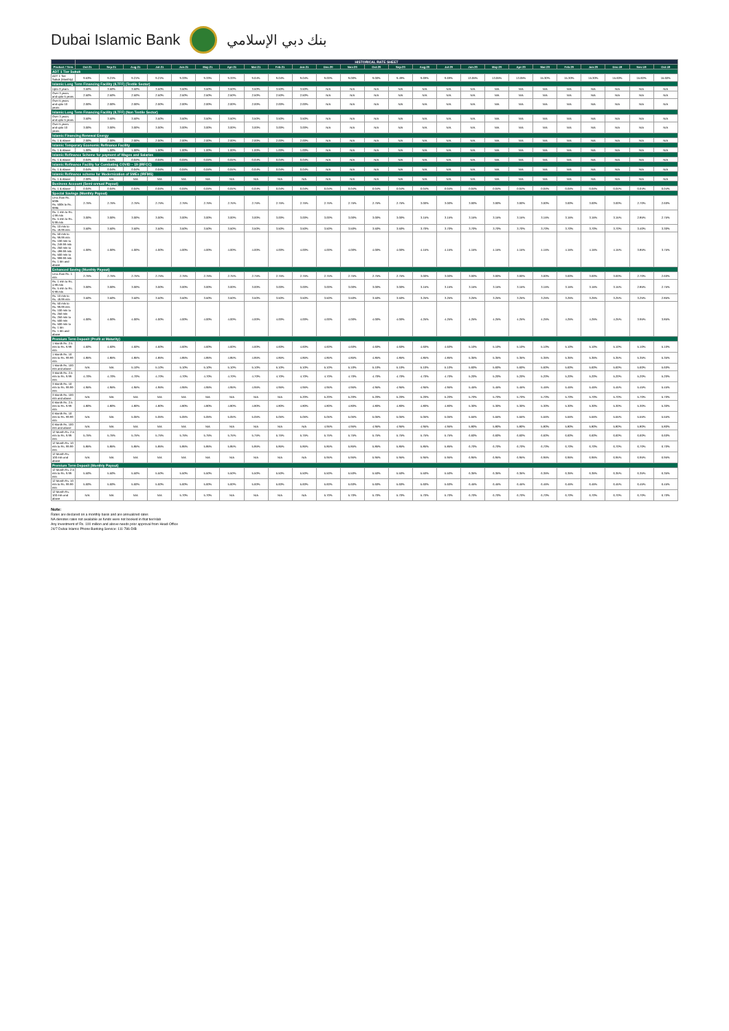Dubai Islamic Bank بنك دبي الإسلامي
| | HISTORICAL RATE SHEET | | | | | | | | | | | | | | | | | | | | | | | | |
| --- | --- | --- | --- | --- | --- | --- | --- | --- | --- | --- | --- | --- | --- | --- | --- | --- | --- | --- | --- | --- | --- | --- | --- | --- | --- |
| Product / Tiers | Oct-21 | Sep-21 | Aug-21 | Jul-21 | Jun-21 | May-21 | Apr-21 | Mar-21 | Feb-21 | Jan-21 | Dec-20 | Nov-20 | Oct-20 | Sep-20 | Aug-20 | Jul-20 | Jun-20 | May-20 | Apr-20 | Mar-20 | Feb-20 | Jan-20 | Dec-19 | Nov-19 | Oct-19 |
| ADT 1 Tier Sukuk | | | | | | | | | | | | | | | | | | | | | | | | | |
| ADT 1 Tier Sukuk (Monthly) | 9.53% | 9.21% | 9.21% | 9.21% | 9.33% | 9.33% | 9.33% | 9.04% | 9.04% | 9.04% | 9.00% | 9.00% | 9.00% | 9.49% | 9.69% | 9.69% | 13.05% | 13.05% | 13.05% | 15.30% | 15.30% | 15.30% | 15.60% | 15.60% | 15.60% |
| Islamic Long Term Financing Facility (ILTFF) (Textile Sector) | | | | | | | | | | | | | | | | | | | | | | | | | |
| Upto 3 years | 3.50% | 3.50% | 3.50% | 3.50% | 3.50% | 3.50% | 3.50% | 3.50% | 3.50% | 3.50% | N/A | N/A | N/A | N/A | N/A | N/A | N/A | N/A | N/A | N/A | N/A | N/A | N/A | N/A | N/A |
| Over 3 years and upto 5 years | 2.50% | 2.50% | 2.50% | 2.50% | 2.50% | 2.50% | 2.50% | 2.50% | 2.50% | 2.50% | N/A | N/A | N/A | N/A | N/A | N/A | N/A | N/A | N/A | N/A | N/A | N/A | N/A | N/A | N/A |
| Over 5 years and upto 10 years | 2.00% | 2.00% | 2.00% | 2.00% | 2.00% | 2.00% | 2.00% | 2.00% | 2.00% | 2.00% | N/A | N/A | N/A | N/A | N/A | N/A | N/A | N/A | N/A | N/A | N/A | N/A | N/A | N/A | N/A |
| Islamic Long Term Financing Facility (ILTFF) (Non Textile Sector) | | | | | | | | | | | | | | | | | | | | | | | | | |
| Over 3 years and upto 5 years | 3.50% | 3.50% | 3.50% | 3.50% | 3.50% | 3.50% | 3.50% | 3.50% | 3.50% | 3.50% | N/A | N/A | N/A | N/A | N/A | N/A | N/A | N/A | N/A | N/A | N/A | N/A | N/A | N/A | N/A |
| Over 5 years and upto 10 years | 3.00% | 3.00% | 3.00% | 3.00% | 3.00% | 3.00% | 3.00% | 3.00% | 3.00% | 3.00% | N/A | N/A | N/A | N/A | N/A | N/A | N/A | N/A | N/A | N/A | N/A | N/A | N/A | N/A | N/A |
| Islamic Financing Renewal Energy | | | | | | | | | | | | | | | | | | | | | | | | | |
| Rs. 1 & Above | 2.00% | 2.00% | 2.00% | 2.00% | 2.00% | 2.00% | 2.00% | 2.00% | 2.00% | 2.00% | N/A | N/A | N/A | N/A | N/A | N/A | N/A | N/A | N/A | N/A | N/A | N/A | N/A | N/A | N/A |
| Islamic Temporary Economic Refinance Facility | | | | | | | | | | | | | | | | | | | | | | | | | |
| Rs. 1 & Above | 1.00% | 1.00% | 1.00% | 1.00% | 1.00% | 1.00% | 1.00% | 1.00% | 1.00% | 1.00% | N/A | N/A | N/A | N/A | N/A | N/A | N/A | N/A | N/A | N/A | N/A | N/A | N/A | N/A | N/A |
| Islamic Refinance Scheme for payment of Wages and Salaries | | | | | | | | | | | | | | | | | | | | | | | | | |
| Rs. 1 & Above | 0.04% | 0.04% | 0.04% | 0.04% | 0.04% | 0.04% | 0.04% | 0.04% | 0.04% | 0.04% | N/A | N/A | N/A | N/A | N/A | N/A | N/A | N/A | N/A | N/A | N/A | N/A | N/A | N/A | N/A |
| Islamic Refinance Facility for Combating COVID – 19 (IRFCC) | | | | | | | | | | | | | | | | | | | | | | | | | |
| Rs. 1 & Above | 0.04% | 0.04% | 0.04% | 0.04% | 0.04% | 0.04% | 0.04% | 0.04% | 0.04% | 0.04% | N/A | N/A | N/A | N/A | N/A | N/A | N/A | N/A | N/A | N/A | N/A | N/A | N/A | N/A | N/A |
| Islamic Refinance scheme for Modernization of SMEs (IRFMS) | | | | | | | | | | | | | | | | | | | | | | | | | |
| Rs. 1 & Above | 2.00% | N/A | N/A | N/A | N/A | N/A | N/A | N/A | N/A | N/A | N/A | N/A | N/A | N/A | N/A | N/A | N/A | N/A | N/A | N/A | N/A | N/A | N/A | N/A | N/A |
| Business Account (Semi-annual Payout) | | | | | | | | | | | | | | | | | | | | | | | | | |
| Rs. 1 & Above | 0.04% | 0.04% | 0.04% | 0.04% | 0.04% | 0.04% | 0.04% | 0.04% | 0.04% | 0.04% | 0.04% | 0.04% | 0.04% | 0.04% | 0.04% | 0.04% | 0.04% | 0.04% | 0.04% | 0.04% | 0.04% | 0.04% | 0.04% | 0.04% | 0.04% |
| Special Savings (Monthly Payout) | | | | | | | | | | | | | | | | | | | | | | | | | |
| Less than Rs. 500k Rs. 500k to Rs. 999k | 2.75% | 2.75% | 2.75% | 2.75% | 2.75% | 2.75% | 2.75% | 2.75% | 2.75% | 2.75% | 2.75% | 2.75% | 2.75% | 2.75% | 3.00% | 3.00% | 3.00% | 3.00% | 3.00% | 3.00% | 3.00% | 3.00% | 3.00% | 2.70% | 2.60% |
| Rs. 1 mln to Rs. 4.99 mln Rs. 5 mln to Rs. 9.99 mln | 3.00% | 3.00% | 3.00% | 3.00% | 3.00% | 3.00% | 3.00% | 3.00% | 3.00% | 3.00% | 3.00% | 3.00% | 3.00% | 3.00% | 3.15% | 3.15% | 3.15% | 3.15% | 3.15% | 3.15% | 3.15% | 3.15% | 3.15% | 2.85% | 2.75% |
| Rs. 10 mln to Rs. 49.99 mln | 3.50% | 3.50% | 3.50% | 3.50% | 3.50% | 3.50% | 3.50% | 3.50% | 3.50% | 3.50% | 3.50% | 3.50% | 3.50% | 3.50% | 3.70% | 3.70% | 3.70% | 3.70% | 3.70% | 3.70% | 3.70% | 3.70% | 3.70% | 3.40% | 3.30% |
| Rs. 50 mln to Rs. 99.99 mln Rs. 100 mln to Rs. 249.99 mln Rs. 250 mln to Rs. 499.99 mln Rs. 500 mln to Rs. 999.99 mln Rs. 1 bln and above | 4.00% | 4.00% | 4.00% | 4.00% | 4.00% | 4.00% | 4.00% | 4.00% | 4.00% | 4.00% | 4.00% | 4.00% | 4.00% | 4.00% | 4.15% | 4.15% | 4.15% | 4.15% | 4.15% | 4.15% | 4.15% | 4.15% | 4.15% | 3.85% | 3.75% |
| Enhanced Saving (Monthly Payout) | | | | | | | | | | | | | | | | | | | | | | | | | |
| Less than Rs. 1 mln | 2.75% | 2.75% | 2.75% | 2.75% | 2.75% | 2.75% | 2.75% | 2.75% | 2.75% | 2.75% | 2.75% | 2.75% | 2.75% | 2.75% | 3.00% | 3.00% | 3.00% | 3.00% | 3.00% | 3.00% | 3.00% | 3.00% | 3.00% | 2.70% | 2.60% |
| Rs. 1 mln to Rs. 4.99 mln Rs. 5 mln to Rs. 9.99 mln | 3.00% | 3.00% | 3.00% | 3.00% | 3.00% | 3.00% | 3.00% | 3.00% | 3.00% | 3.00% | 3.00% | 3.00% | 3.00% | 3.00% | 3.15% | 3.15% | 3.15% | 3.15% | 3.15% | 3.15% | 3.15% | 3.15% | 3.15% | 2.85% | 2.75% |
| Rs. 10 mln to Rs. 49.99 mln | 3.50% | 3.50% | 3.50% | 3.50% | 3.50% | 3.50% | 3.50% | 3.50% | 3.50% | 3.50% | 3.50% | 3.50% | 3.50% | 3.50% | 3.25% | 3.25% | 3.25% | 3.25% | 3.25% | 3.25% | 3.25% | 3.25% | 3.25% | 3.25% | 2.85% |
| Rs. 50 mln to Rs. 99.99 mln Rs. 100 mln to Rs. 250 mln Rs. 250 mln to Rs. 500 mln Rs. 500 mln to Rs. 1 bln Rs. 1 bln and above | 4.00% | 4.00% | 4.00% | 4.00% | 4.00% | 4.00% | 4.00% | 4.00% | 4.00% | 4.00% | 4.00% | 4.00% | 4.00% | 4.00% | 4.25% | 4.25% | 4.25% | 4.25% | 4.25% | 4.25% | 4.25% | 4.25% | 4.25% | 3.95% | 3.85% |
| Premium Term Deposit (Profit at Maturity) | | | | | | | | | | | | | | | | | | | | | | | | | |
| 1 Month Rs. 2.5 mln to Rs. 9.99 mln | 4.60% | 4.60% | 4.60% | 4.60% | 4.60% | 4.60% | 4.60% | 4.60% | 4.60% | 4.60% | 4.60% | 4.60% | 4.60% | 4.60% | 4.60% | 4.60% | 5.10% | 5.10% | 5.10% | 5.10% | 5.10% | 5.10% | 5.10% | 5.10% | 5.10% |
| 1 Month Rs. 10 mln to Rs. 99.99 mln | 4.85% | 4.85% | 4.85% | 4.85% | 4.85% | 4.85% | 4.85% | 4.85% | 4.85% | 4.85% | 4.85% | 4.85% | 4.85% | 4.85% | 4.85% | 4.85% | 5.35% | 5.35% | 5.35% | 5.35% | 5.35% | 5.35% | 5.35% | 5.35% | 5.35% |
| 1 Month Rs. 100 mln and above | N/A | N/A | 5.10% | 5.10% | 5.10% | 5.10% | 5.10% | 5.10% | 5.10% | 5.10% | 5.10% | 5.10% | 5.10% | 5.10% | 5.10% | 5.10% | 5.60% | 5.60% | 5.60% | 5.60% | 5.60% | 5.60% | 5.60% | 5.60% | 5.60% |
| 3 Month Rs. 2.5 mln to Rs. 9.99 mln | 4.70% | 4.70% | 4.70% | 4.70% | 4.70% | 4.70% | 4.70% | 4.70% | 4.70% | 4.70% | 4.70% | 4.70% | 4.70% | 4.70% | 4.70% | 4.70% | 5.20% | 5.20% | 5.20% | 5.20% | 5.20% | 5.20% | 5.20% | 5.20% | 5.20% |
| 3 Month Rs. 10 mln to Rs. 99.99 mln | 4.95% | 4.95% | 4.95% | 4.95% | 4.95% | 4.95% | 4.95% | 4.95% | 4.95% | 4.95% | 4.95% | 4.95% | 4.95% | 4.95% | 4.95% | 4.95% | 5.45% | 5.45% | 5.45% | 5.45% | 5.45% | 5.45% | 5.45% | 5.45% | 5.45% |
| 3 Month Rs. 100 mln and above | N/A | N/A | N/A | N/A | N/A | N/A | N/A | N/A | N/A | 5.20% | 5.20% | 5.20% | 5.20% | 5.20% | 5.20% | 5.20% | 5.70% | 5.70% | 5.70% | 5.70% | 5.70% | 5.70% | 5.70% | 5.70% | 5.70% |
| 6 Month Rs. 2.5 mln to Rs. 9.99 mln | 4.80% | 4.80% | 4.80% | 4.80% | 4.80% | 4.80% | 4.80% | 4.80% | 4.80% | 4.80% | 4.80% | 4.80% | 4.80% | 4.80% | 4.80% | 4.80% | 5.30% | 5.30% | 5.30% | 5.30% | 5.30% | 5.30% | 5.30% | 5.30% | 5.30% |
| 6 Month Rs. 10 mln to Rs. 99.99 mln | N/A | N/A | 5.05% | 5.05% | 5.05% | 5.05% | 5.05% | 5.05% | 5.05% | 5.05% | 5.05% | 5.05% | 5.05% | 5.05% | 5.05% | 5.05% | 5.55% | 5.55% | 5.55% | 5.55% | 5.55% | 5.55% | 5.55% | 5.55% | 5.55% |
| 6 Month Rs. 100 mln and above | N/A | N/A | N/A | N/A | N/A | N/A | N/A | N/A | N/A | N/A | 4.95% | 4.95% | 4.95% | 4.95% | 4.95% | 4.95% | 5.80% | 5.80% | 5.80% | 5.80% | 5.80% | 5.80% | 5.80% | 5.80% | 5.80% |
| 12 Month Rs. 2.5 mln to Rs. 9.99 mln | 5.75% | 5.75% | 5.75% | 5.75% | 5.75% | 5.75% | 5.75% | 5.75% | 5.75% | 5.75% | 5.75% | 5.75% | 5.75% | 5.75% | 5.75% | 5.75% | 6.60% | 6.60% | 6.60% | 6.60% | 6.60% | 6.60% | 6.60% | 6.60% | 6.60% |
| 12 Month Rs. 10 mln to Rs. 99.99 mln | 5.85% | 5.85% | 5.85% | 5.85% | 5.85% | 5.85% | 5.85% | 5.85% | 5.85% | 5.85% | 5.85% | 5.85% | 5.85% | 5.85% | 5.85% | 5.85% | 6.70% | 6.70% | 6.70% | 6.70% | 6.70% | 6.70% | 6.70% | 6.70% | 6.70% |
| 12 Month Rs. 100 mln and above | N/A | N/A | N/A | N/A | N/A | N/A | N/A | N/A | N/A | N/A | 5.95% | 5.95% | 5.95% | 5.95% | 5.95% | 5.95% | 6.95% | 6.95% | 6.95% | 6.95% | 6.95% | 6.95% | 6.95% | 6.95% | 6.95% |
| Premium Term Deposit (Monthly Payout) | | | | | | | | | | | | | | | | | | | | | | | | | |
| 12 Month Rs. 2.5 mln to Rs. 9.99 mln | 5.50% | 5.50% | 5.50% | 5.50% | 5.50% | 5.50% | 5.50% | 5.50% | 5.50% | 5.50% | 5.50% | 5.50% | 5.50% | 5.50% | 5.50% | 5.50% | 6.35% | 6.35% | 6.35% | 6.35% | 6.35% | 6.35% | 6.35% | 6.35% | 6.35% |
| 12 Month Rs. 10 mln to Rs. 99.99 mln | 5.60% | 5.60% | 5.60% | 5.60% | 5.60% | 5.60% | 5.60% | 5.60% | 5.60% | 5.60% | 5.60% | 5.60% | 5.60% | 5.60% | 5.60% | 5.60% | 6.45% | 6.45% | 6.45% | 6.45% | 6.45% | 6.45% | 6.45% | 6.45% | 6.45% |
| 12 Month Rs. 100 mln and above | N/A | N/A | N/A | N/A | 5.70% | 5.70% | N/A | N/A | N/A | N/A | 5.70% | 5.70% | 5.70% | 5.70% | 5.70% | 5.70% | 6.70% | 6.70% | 6.70% | 6.70% | 6.70% | 6.70% | 6.70% | 6.70% | 6.70% |
Note:
Rates are declared on a monthly basis and are annualized rates
NA denotes rates not available as funds were not booked in that tier/slab
Any investment of Rs. 100 million and above needs prior approval from Head-Office
24/7 Dubai Islamic Phone Banking Service: 111-786-DIB